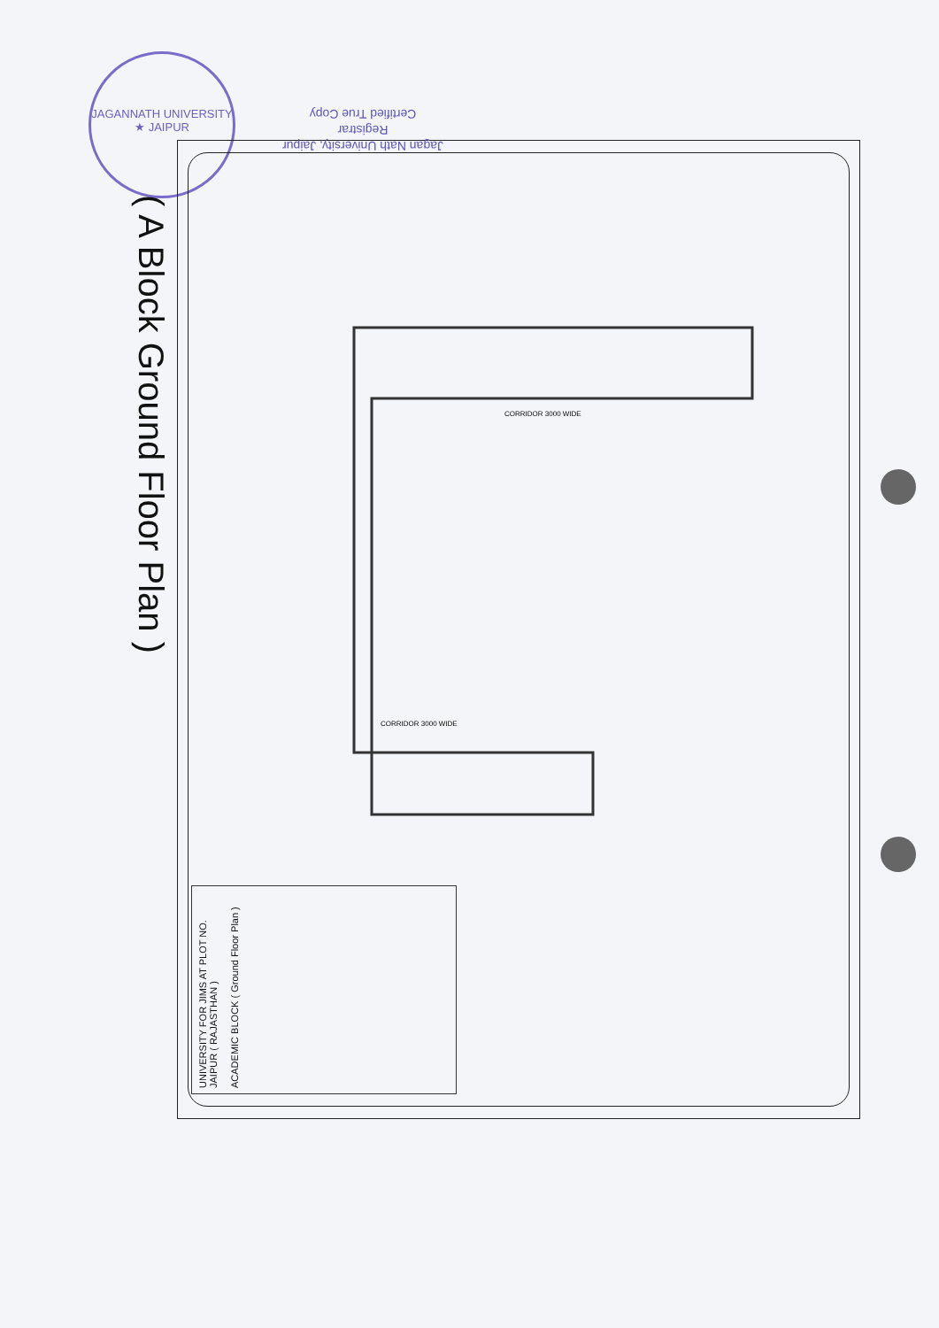JAGANNATH UNIVERSITY ★ JAIPUR
( A Block Ground Floor Plan )
Jagan Nath University, Jaipur
Registrar
Certified True Copy
CORRIDOR 3000 WIDE
CORRIDOR 3000 WIDE
UNIVERSITY FOR JIMS AT PLOT NO. JAIPUR ( RAJASTHAN )
ACADEMIC BLOCK ( Ground Floor Plan )